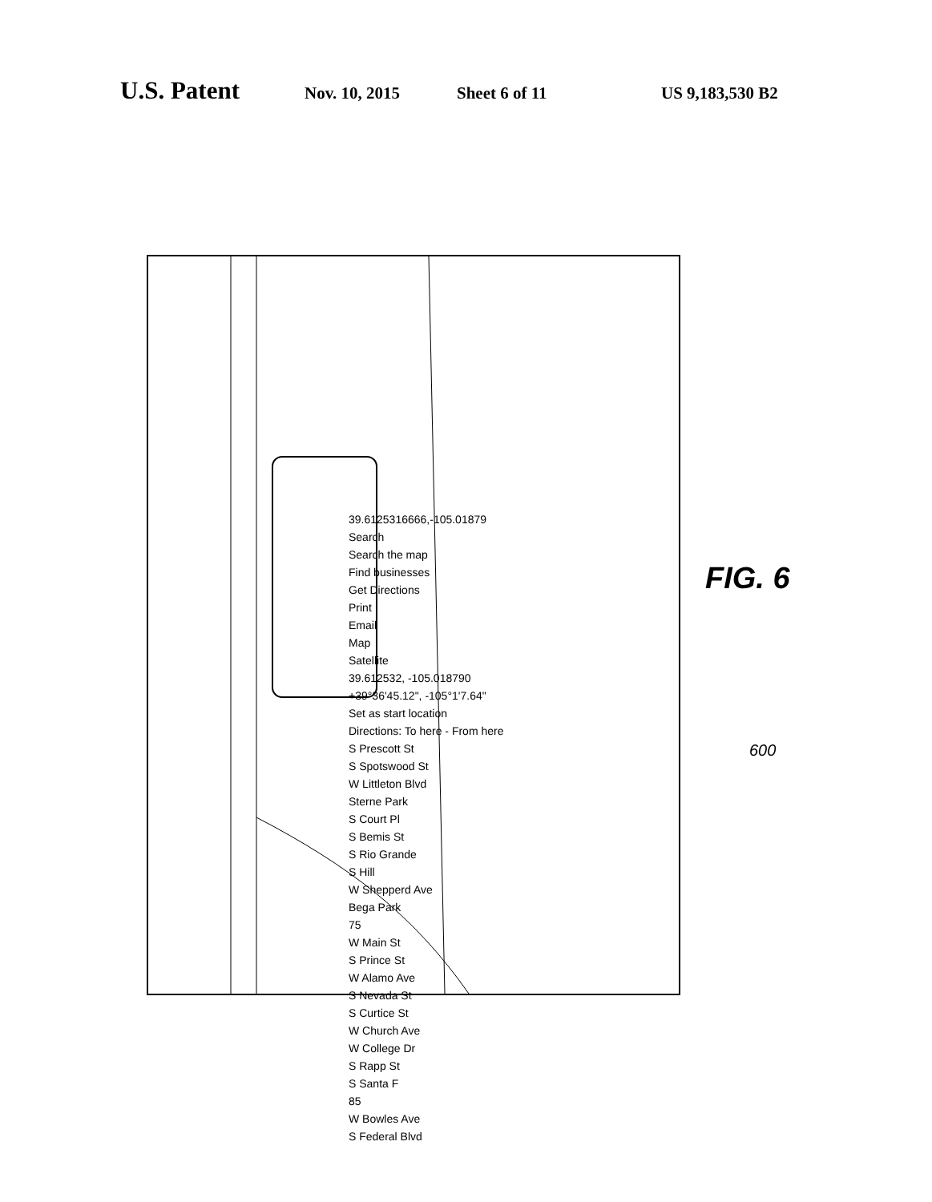U.S. Patent Nov. 10, 2015 Sheet 6 of 11 US 9,183,530 B2
39.6125316666,-105.01879
Search
Search the map
Find businesses
Get Directions
Print
Email
Map
Satellite
39.612532, -105.018790
+39°36'45.12", -105°1'7.64"
Set as start location
Directions: To here - From here
S Prescott St
S Spotswood St
W Littleton Blvd
Sterne Park
S Court Pl
S Bemis St
S Rio Grande
S Hill
W Shepperd Ave
Bega Park
75
W Main St
S Prince St
W Alamo Ave
S Nevada St
S Curtice St
W Church Ave
W College Dr
S Rapp St
S Santa F
85
W Bowles Ave
S Federal Blvd
FIG. 6
600